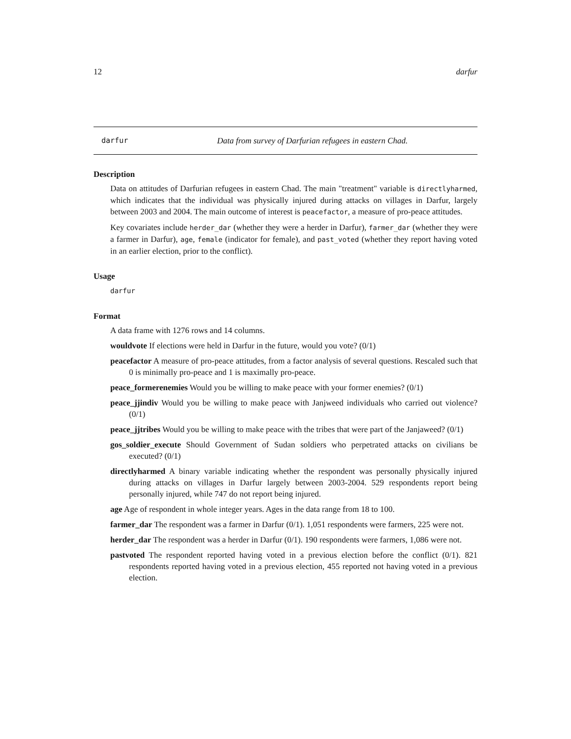12 darfur
darfur Data from survey of Darfurian refugees in eastern Chad.
Description
Data on attitudes of Darfurian refugees in eastern Chad. The main "treatment" variable is directlyharmed, which indicates that the individual was physically injured during attacks on villages in Darfur, largely between 2003 and 2004. The main outcome of interest is peacefactor, a measure of pro-peace attitudes.
Key covariates include herder_dar (whether they were a herder in Darfur), farmer_dar (whether they were a farmer in Darfur), age, female (indicator for female), and past_voted (whether they report having voted in an earlier election, prior to the conflict).
Usage
darfur
Format
A data frame with 1276 rows and 14 columns.
wouldvote If elections were held in Darfur in the future, would you vote? (0/1)
peacefactor A measure of pro-peace attitudes, from a factor analysis of several questions. Rescaled such that 0 is minimally pro-peace and 1 is maximally pro-peace.
peace_formerenemies Would you be willing to make peace with your former enemies? (0/1)
peace_jjindiv Would you be willing to make peace with Janjweed individuals who carried out violence? (0/1)
peace_jjtribes Would you be willing to make peace with the tribes that were part of the Janjaweed? (0/1)
gos_soldier_execute Should Government of Sudan soldiers who perpetrated attacks on civilians be executed? (0/1)
directlyharmed A binary variable indicating whether the respondent was personally physically injured during attacks on villages in Darfur largely between 2003-2004. 529 respondents report being personally injured, while 747 do not report being injured.
age Age of respondent in whole integer years. Ages in the data range from 18 to 100.
farmer_dar The respondent was a farmer in Darfur (0/1). 1,051 respondents were farmers, 225 were not.
herder_dar The respondent was a herder in Darfur (0/1). 190 respondents were farmers, 1,086 were not.
pastvoted The respondent reported having voted in a previous election before the conflict (0/1). 821 respondents reported having voted in a previous election, 455 reported not having voted in a previous election.